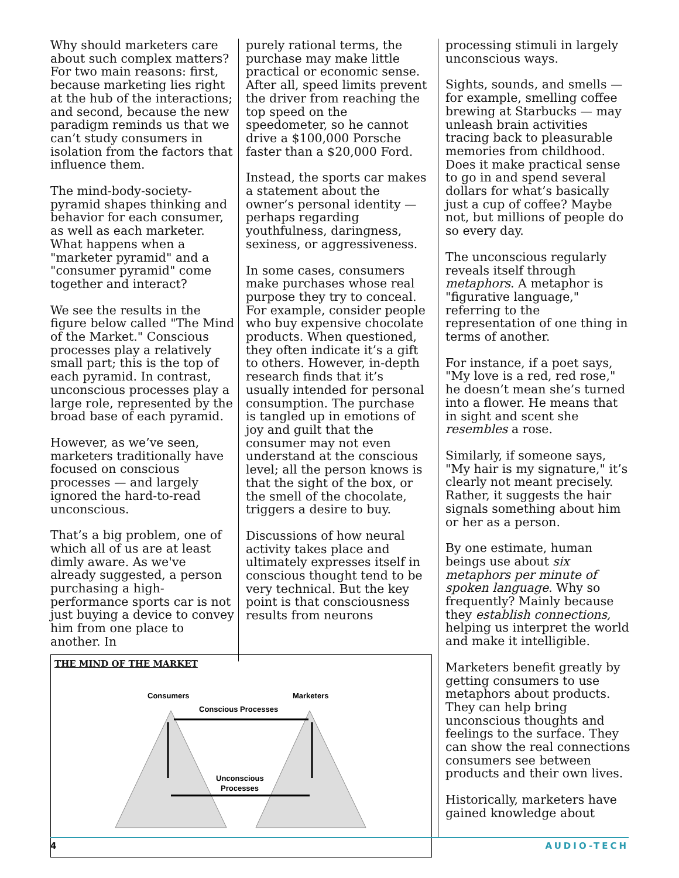Why should marketers care about such complex matters? For two main reasons: first, because marketing lies right at the hub of the interactions; and second, because the new paradigm reminds us that we can’t study consumers in isolation from the factors that influence them.
The mind-body-society-pyramid shapes thinking and behavior for each consumer, as well as each marketer. What happens when a "marketer pyramid" and a "consumer pyramid" come together and interact?
We see the results in the figure below called "The Mind of the Market." Conscious processes play a relatively small part; this is the top of each pyramid. In contrast, unconscious processes play a large role, represented by the broad base of each pyramid.
However, as we’ve seen, marketers traditionally have focused on conscious processes — and largely ignored the hard-to-read unconscious.
That’s a big problem, one of which all of us are at least dimly aware. As we've already suggested, a person purchasing a high-performance sports car is not just buying a device to convey him from one place to another. In
purely rational terms, the purchase may make little practical or economic sense. After all, speed limits prevent the driver from reaching the top speed on the speedometer, so he cannot drive a $100,000 Porsche faster than a $20,000 Ford.
Instead, the sports car makes a statement about the owner’s personal identity — perhaps regarding youthfulness, daringness, sexiness, or aggressiveness.
In some cases, consumers make purchases whose real purpose they try to conceal. For example, consider people who buy expensive chocolate products. When questioned, they often indicate it’s a gift to others. However, in-depth research finds that it’s usually intended for personal consumption. The purchase is tangled up in emotions of joy and guilt that the consumer may not even understand at the conscious level; all the person knows is that the sight of the box, or the smell of the chocolate, triggers a desire to buy.
Discussions of how neural activity takes place and ultimately expresses itself in conscious thought tend to be very technical. But the key point is that consciousness results from neurons
THE MIND OF THE MARKET
Consumers
Marketers
Conscious Processes
Unconscious
Processes
processing stimuli in largely unconscious ways.
Sights, sounds, and smells — for example, smelling coffee brewing at Starbucks — may unleash brain activities tracing back to pleasurable memories from childhood. Does it make practical sense to go in and spend several dollars for what’s basically just a cup of coffee? Maybe not, but millions of people do so every day.
The unconscious regularly reveals itself through metaphors. A metaphor is "figurative language," referring to the representation of one thing in terms of another.
For instance, if a poet says, "My love is a red, red rose," he doesn’t mean she’s turned into a flower. He means that in sight and scent she resembles a rose.
Similarly, if someone says, "My hair is my signature," it’s clearly not meant precisely. Rather, it suggests the hair signals something about him or her as a person.
By one estimate, human beings use about six metaphors per minute of spoken language. Why so frequently? Mainly because they establish connections, helping us interpret the world and make it intelligible.
Marketers benefit greatly by getting consumers to use metaphors about products. They can help bring unconscious thoughts and feelings to the surface. They can show the real connections consumers see between products and their own lives.
Historically, marketers have gained knowledge about
4 AUDIO-TECH